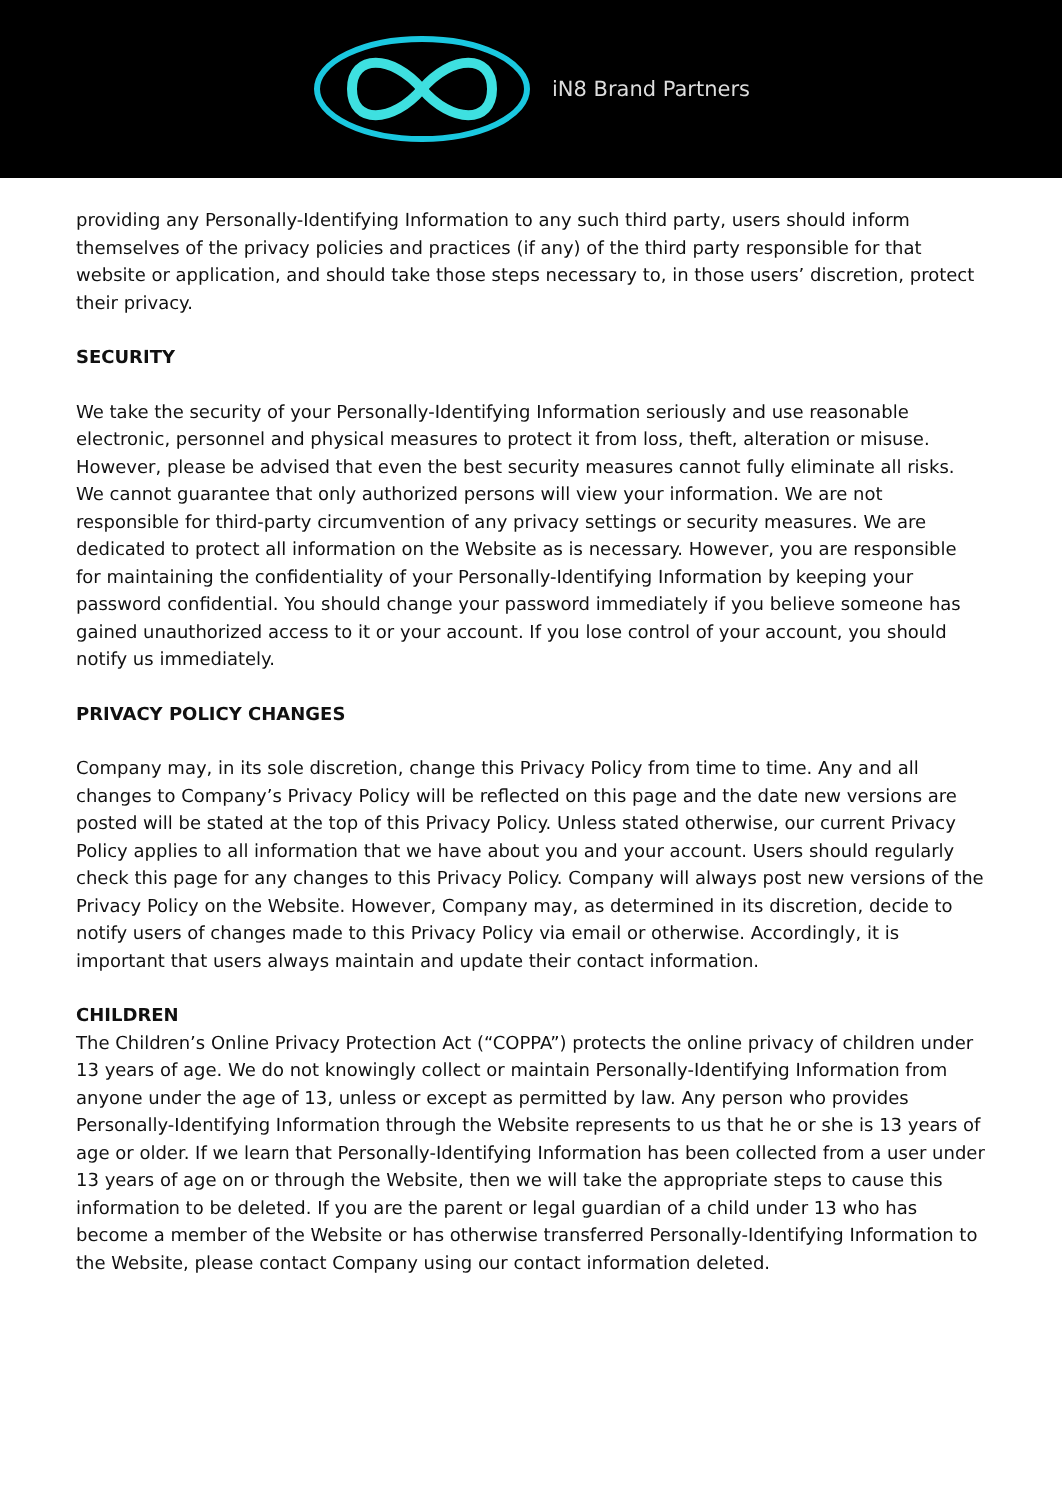iN8 Brand Partners
providing any Personally-Identifying Information to any such third party, users should inform themselves of the privacy policies and practices (if any) of the third party responsible for that website or application, and should take those steps necessary to, in those users’ discretion, protect their privacy.
SECURITY
We take the security of your Personally-Identifying Information seriously and use reasonable electronic, personnel and physical measures to protect it from loss, theft, alteration or misuse. However, please be advised that even the best security measures cannot fully eliminate all risks. We cannot guarantee that only authorized persons will view your information. We are not responsible for third-party circumvention of any privacy settings or security measures. We are dedicated to protect all information on the Website as is necessary. However, you are responsible for maintaining the confidentiality of your Personally-Identifying Information by keeping your password confidential. You should change your password immediately if you believe someone has gained unauthorized access to it or your account. If you lose control of your account, you should notify us immediately.
PRIVACY POLICY CHANGES
Company may, in its sole discretion, change this Privacy Policy from time to time. Any and all changes to Company’s Privacy Policy will be reflected on this page and the date new versions are posted will be stated at the top of this Privacy Policy. Unless stated otherwise, our current Privacy Policy applies to all information that we have about you and your account. Users should regularly check this page for any changes to this Privacy Policy. Company will always post new versions of the Privacy Policy on the Website. However, Company may, as determined in its discretion, decide to notify users of changes made to this Privacy Policy via email or otherwise. Accordingly, it is important that users always maintain and update their contact information.
CHILDREN
The Children’s Online Privacy Protection Act (“COPPA”) protects the online privacy of children under 13 years of age. We do not knowingly collect or maintain Personally-Identifying Information from anyone under the age of 13, unless or except as permitted by law. Any person who provides Personally-Identifying Information through the Website represents to us that he or she is 13 years of age or older. If we learn that Personally-Identifying Information has been collected from a user under 13 years of age on or through the Website, then we will take the appropriate steps to cause this information to be deleted. If you are the parent or legal guardian of a child under 13 who has become a member of the Website or has otherwise transferred Personally-Identifying Information to the Website, please contact Company using our contact information deleted.